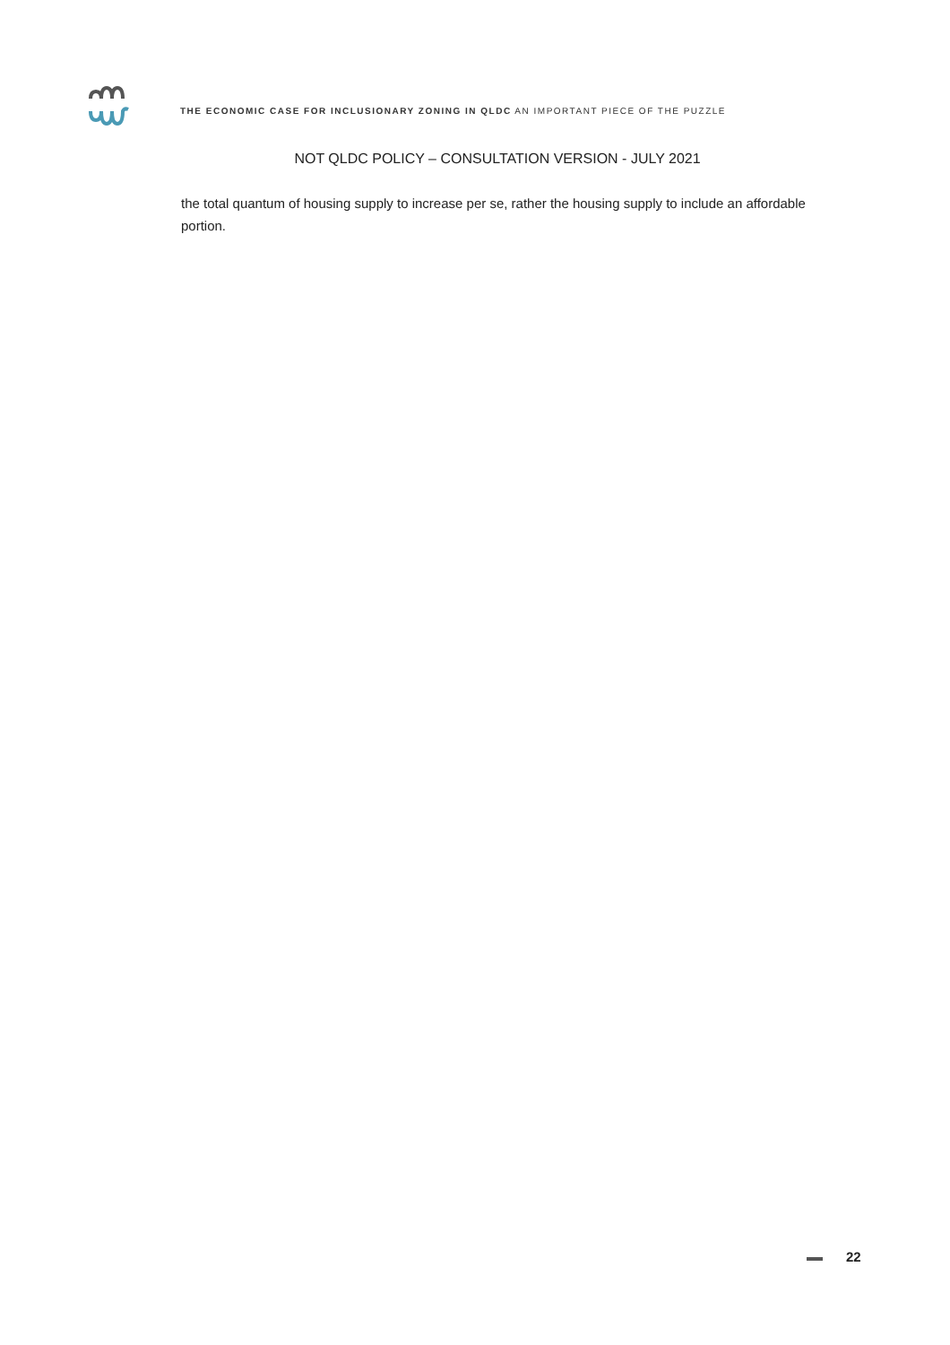THE ECONOMIC CASE FOR INCLUSIONARY ZONING IN QLDC AN IMPORTANT PIECE OF THE PUZZLE
NOT QLDC POLICY – CONSULTATION VERSION - JULY 2021
the total quantum of housing supply to increase per se, rather the housing supply to include an affordable portion.
22